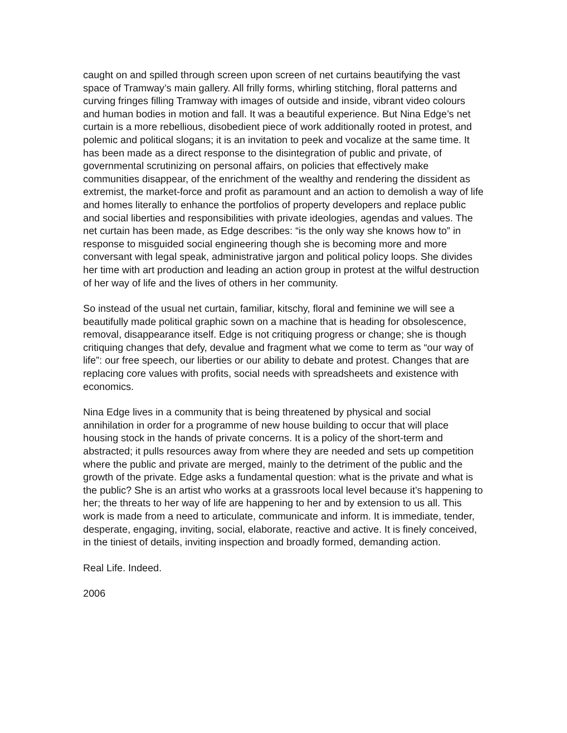caught on and spilled through screen upon screen of net curtains beautifying the vast space of Tramway’s main gallery. All frilly forms, whirling stitching, floral patterns and curving fringes filling Tramway with images of outside and inside, vibrant video colours and human bodies in motion and fall. It was a beautiful experience. But Nina Edge’s net curtain is a more rebellious, disobedient piece of work additionally rooted in protest, and polemic and political slogans; it is an invitation to peek and vocalize at the same time. It has been made as a direct response to the disintegration of public and private, of governmental scrutinizing on personal affairs, on policies that effectively make communities disappear, of the enrichment of the wealthy and rendering the dissident as extremist, the market-force and profit as paramount and an action to demolish a way of life and homes literally to enhance the portfolios of property developers and replace public and social liberties and responsibilities with private ideologies, agendas and values. The net curtain has been made, as Edge describes: “is the only way she knows how to” in response to misguided social engineering though she is becoming more and more conversant with legal speak, administrative jargon and political policy loops. She divides her time with art production and leading an action group in protest at the wilful destruction of her way of life and the lives of others in her community.
So instead of the usual net curtain, familiar, kitschy, floral and feminine we will see a beautifully made political graphic sown on a machine that is heading for obsolescence, removal, disappearance itself. Edge is not critiquing progress or change; she is though critiquing changes that defy, devalue and fragment what we come to term as “our way of life”: our free speech, our liberties or our ability to debate and protest. Changes that are replacing core values with profits, social needs with spreadsheets and existence with economics.
Nina Edge lives in a community that is being threatened by physical and social annihilation in order for a programme of new house building to occur that will place housing stock in the hands of private concerns. It is a policy of the short-term and abstracted; it pulls resources away from where they are needed and sets up competition where the public and private are merged, mainly to the detriment of the public and the growth of the private. Edge asks a fundamental question: what is the private and what is the public? She is an artist who works at a grassroots local level because it’s happening to her; the threats to her way of life are happening to her and by extension to us all. This work is made from a need to articulate, communicate and inform. It is immediate, tender, desperate, engaging, inviting, social, elaborate, reactive and active. It is finely conceived, in the tiniest of details, inviting inspection and broadly formed, demanding action.
Real Life. Indeed.
2006